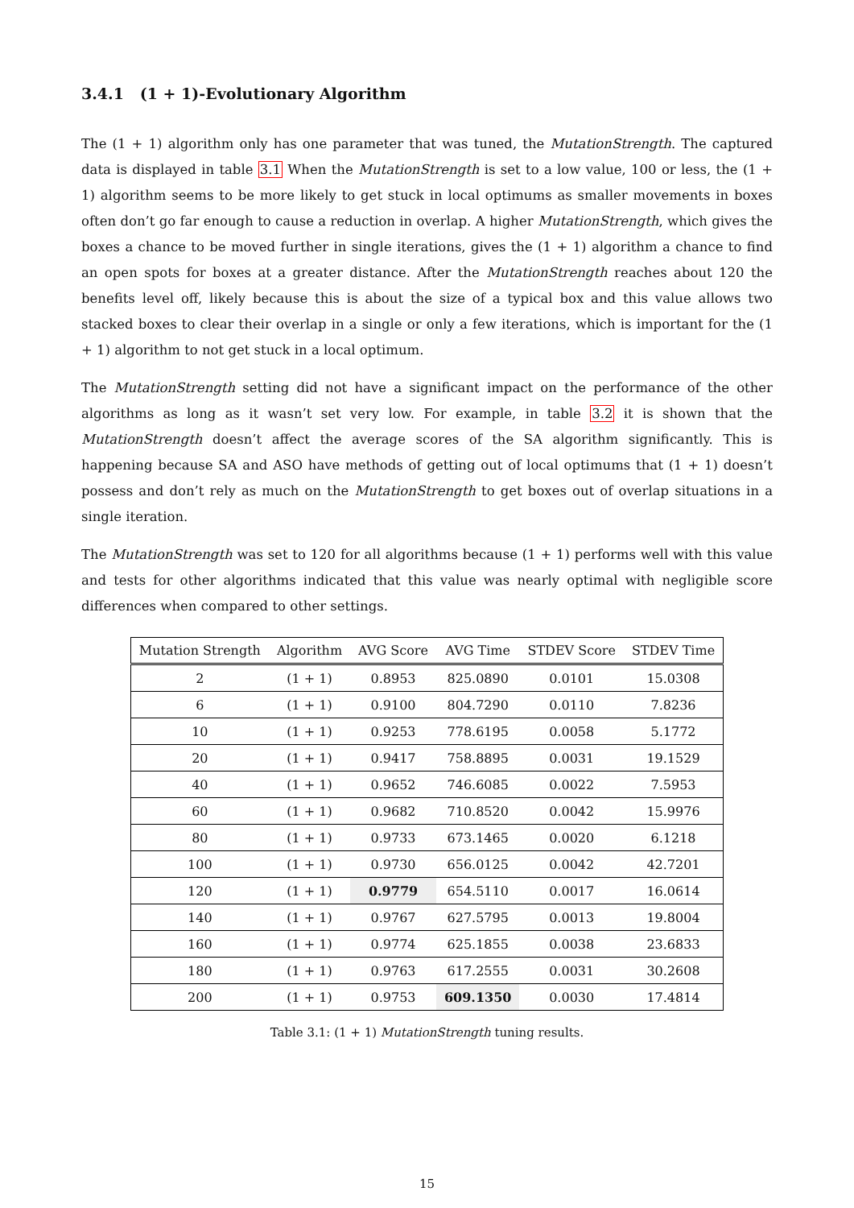3.4.1 (1 + 1)-Evolutionary Algorithm
The (1 + 1) algorithm only has one parameter that was tuned, the MutationStrength. The captured data is displayed in table 3.1 When the MutationStrength is set to a low value, 100 or less, the (1 + 1) algorithm seems to be more likely to get stuck in local optimums as smaller movements in boxes often don’t go far enough to cause a reduction in overlap. A higher MutationStrength, which gives the boxes a chance to be moved further in single iterations, gives the (1 + 1) algorithm a chance to find an open spots for boxes at a greater distance. After the MutationStrength reaches about 120 the benefits level off, likely because this is about the size of a typical box and this value allows two stacked boxes to clear their overlap in a single or only a few iterations, which is important for the (1 + 1) algorithm to not get stuck in a local optimum.
The MutationStrength setting did not have a significant impact on the performance of the other algorithms as long as it wasn’t set very low. For example, in table 3.2 it is shown that the MutationStrength doesn’t affect the average scores of the SA algorithm significantly. This is happening because SA and ASO have methods of getting out of local optimums that (1 + 1) doesn’t possess and don’t rely as much on the MutationStrength to get boxes out of overlap situations in a single iteration.
The MutationStrength was set to 120 for all algorithms because (1 + 1) performs well with this value and tests for other algorithms indicated that this value was nearly optimal with negligible score differences when compared to other settings.
| Mutation Strength | Algorithm | AVG Score | AVG Time | STDEV Score | STDEV Time |
| --- | --- | --- | --- | --- | --- |
| 2 | (1 + 1) | 0.8953 | 825.0890 | 0.0101 | 15.0308 |
| 6 | (1 + 1) | 0.9100 | 804.7290 | 0.0110 | 7.8236 |
| 10 | (1 + 1) | 0.9253 | 778.6195 | 0.0058 | 5.1772 |
| 20 | (1 + 1) | 0.9417 | 758.8895 | 0.0031 | 19.1529 |
| 40 | (1 + 1) | 0.9652 | 746.6085 | 0.0022 | 7.5953 |
| 60 | (1 + 1) | 0.9682 | 710.8520 | 0.0042 | 15.9976 |
| 80 | (1 + 1) | 0.9733 | 673.1465 | 0.0020 | 6.1218 |
| 100 | (1 + 1) | 0.9730 | 656.0125 | 0.0042 | 42.7201 |
| 120 | (1 + 1) | 0.9779 | 654.5110 | 0.0017 | 16.0614 |
| 140 | (1 + 1) | 0.9767 | 627.5795 | 0.0013 | 19.8004 |
| 160 | (1 + 1) | 0.9774 | 625.1855 | 0.0038 | 23.6833 |
| 180 | (1 + 1) | 0.9763 | 617.2555 | 0.0031 | 30.2608 |
| 200 | (1 + 1) | 0.9753 | 609.1350 | 0.0030 | 17.4814 |
Table 3.1: (1 + 1) MutationStrength tuning results.
15